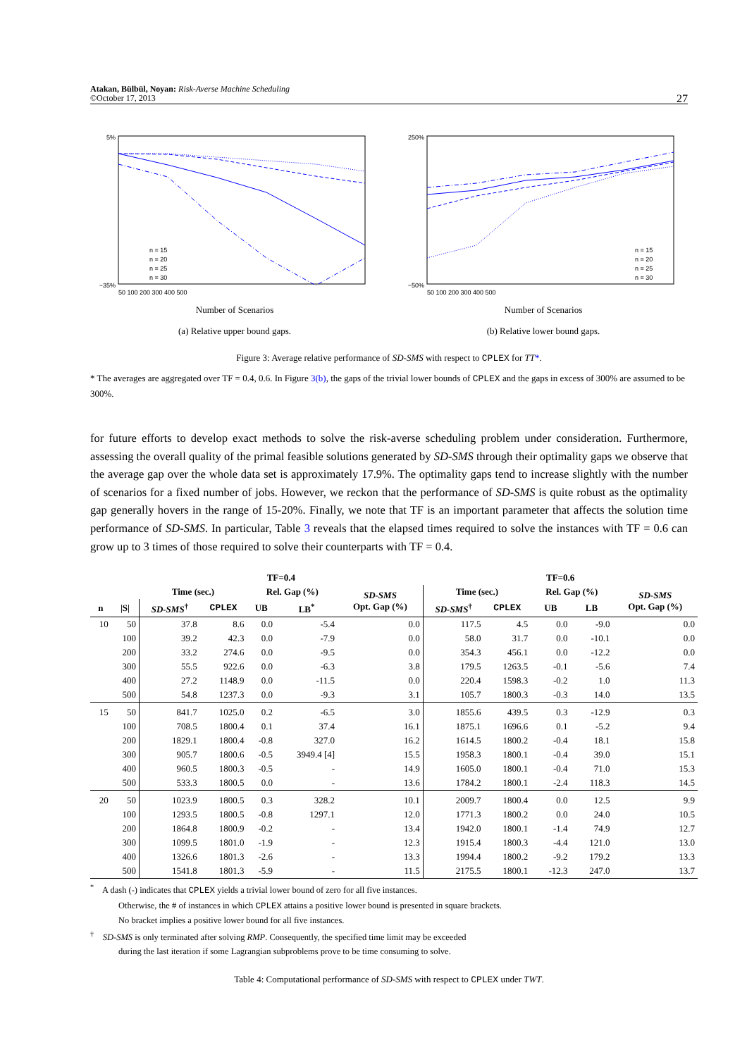Atakan, Bülbül, Noyan: Risk-Averse Machine Scheduling
©October 17, 2013
27
5%
−35%
50 100 200 300 400 500
n = 15
n = 20
n = 25
n = 30
Number of Scenarios
(a) Relative upper bound gaps.
250%
−50%
50 100 200 300 400 500
n = 15
n = 20
n = 25
n = 30
Number of Scenarios
(b) Relative lower bound gaps.
Figure 3: Average relative performance of SD-SMS with respect to CPLEX for TT*.
* The averages are aggregated over TF = 0.4, 0.6. In Figure 3(b), the gaps of the trivial lower bounds of CPLEX and the gaps in excess of 300% are assumed to be 300%.
for future efforts to develop exact methods to solve the risk-averse scheduling problem under consideration. Furthermore, assessing the overall quality of the primal feasible solutions generated by SD-SMS through their optimality gaps we observe that the average gap over the whole data set is approximately 17.9%. The optimality gaps tend to increase slightly with the number of scenarios for a fixed number of jobs. However, we reckon that the performance of SD-SMS is quite robust as the optimality gap generally hovers in the range of 15-20%. Finally, we note that TF is an important parameter that affects the solution time performance of SD-SMS. In particular, Table 3 reveals that the elapsed times required to solve the instances with TF = 0.6 can grow up to 3 times of those required to solve their counterparts with TF = 0.4.
| | | TF=0.4 | | | | | TF=0.6 | | | | |
| --- | --- | --- | --- | --- | --- | --- | --- | --- | --- | --- | --- |
| | | Time (sec.) | | Rel. Gap (%) | | SD-SMS Opt. Gap (%) | Time (sec.) | | Rel. Gap (%) | | SD-SMS Opt. Gap (%) |
| n | /S/ | SD-SMS<sup>†</sup> | CPLEX | UB | LB<sup>*</sup> | | SD-SMS<sup>†</sup> | CPLEX | UB | LB | |
| 10 | 50 | 37.8 | 8.6 | 0.0 | -5.4 | 0.0 | 117.5 | 4.5 | 0.0 | -9.0 | 0.0 |
| | 100 | 39.2 | 42.3 | 0.0 | -7.9 | 0.0 | 58.0 | 31.7 | 0.0 | -10.1 | 0.0 |
| | 200 | 33.2 | 274.6 | 0.0 | -9.5 | 0.0 | 354.3 | 456.1 | 0.0 | -12.2 | 0.0 |
| | 300 | 55.5 | 922.6 | 0.0 | -6.3 | 3.8 | 179.5 | 1263.5 | -0.1 | -5.6 | 7.4 |
| | 400 | 27.2 | 1148.9 | 0.0 | -11.5 | 0.0 | 220.4 | 1598.3 | -0.2 | 1.0 | 11.3 |
| | 500 | 54.8 | 1237.3 | 0.0 | -9.3 | 3.1 | 105.7 | 1800.3 | -0.3 | 14.0 | 13.5 |
| 15 | 50 | 841.7 | 1025.0 | 0.2 | -6.5 | 3.0 | 1855.6 | 439.5 | 0.3 | -12.9 | 0.3 |
| | 100 | 708.5 | 1800.4 | 0.1 | 37.4 | 16.1 | 1875.1 | 1696.6 | 0.1 | -5.2 | 9.4 |
| | 200 | 1829.1 | 1800.4 | -0.8 | 327.0 | 16.2 | 1614.5 | 1800.2 | -0.4 | 18.1 | 15.8 |
| | 300 | 905.7 | 1800.6 | -0.5 | 3949.4 [4] | 15.5 | 1958.3 | 1800.1 | -0.4 | 39.0 | 15.1 |
| | 400 | 960.5 | 1800.3 | -0.5 | - | 14.9 | 1605.0 | 1800.1 | -0.4 | 71.0 | 15.3 |
| | 500 | 533.3 | 1800.5 | 0.0 | - | 13.6 | 1784.2 | 1800.1 | -2.4 | 118.3 | 14.5 |
| 20 | 50 | 1023.9 | 1800.5 | 0.3 | 328.2 | 10.1 | 2009.7 | 1800.4 | 0.0 | 12.5 | 9.9 |
| | 100 | 1293.5 | 1800.5 | -0.8 | 1297.1 | 12.0 | 1771.3 | 1800.2 | 0.0 | 24.0 | 10.5 |
| | 200 | 1864.8 | 1800.9 | -0.2 | - | 13.4 | 1942.0 | 1800.1 | -1.4 | 74.9 | 12.7 |
| | 300 | 1099.5 | 1801.0 | -1.9 | - | 12.3 | 1915.4 | 1800.3 | -4.4 | 121.0 | 13.0 |
| | 400 | 1326.6 | 1801.3 | -2.6 | - | 13.3 | 1994.4 | 1800.2 | -9.2 | 179.2 | 13.3 |
| | 500 | 1541.8 | 1801.3 | -5.9 | - | 11.5 | 2175.5 | 1800.1 | -12.3 | 247.0 | 13.7 |
<sup>*</sup> A dash (-) indicates that CPLEX yields a trivial lower bound of zero for all five instances.
Otherwise, the # of instances in which CPLEX attains a positive lower bound is presented in square brackets.
No bracket implies a positive lower bound for all five instances.
<sup>†</sup> SD-SMS is only terminated after solving RMP. Consequently, the specified time limit may be exceeded
during the last iteration if some Lagrangian subproblems prove to be time consuming to solve.
Table 4: Computational performance of SD-SMS with respect to CPLEX under TWT.